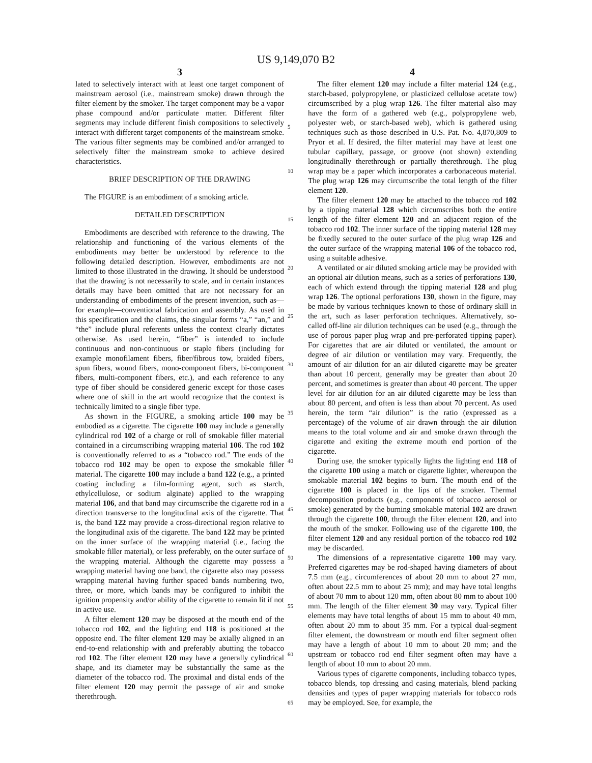US 9,149,070 B2
3
lated to selectively interact with at least one target component of mainstream aerosol (i.e., mainstream smoke) drawn through the filter element by the smoker. The target component may be a vapor phase compound and/or particulate matter. Different filter segments may include different finish compositions to selectively interact with different target components of the mainstream smoke. The various filter segments may be combined and/or arranged to selectively filter the mainstream smoke to achieve desired characteristics.
BRIEF DESCRIPTION OF THE DRAWING
The FIGURE is an embodiment of a smoking article.
DETAILED DESCRIPTION
Embodiments are described with reference to the drawing. The relationship and functioning of the various elements of the embodiments may better be understood by reference to the following detailed description. However, embodiments are not limited to those illustrated in the drawing. It should be understood that the drawing is not necessarily to scale, and in certain instances details may have been omitted that are not necessary for an understanding of embodiments of the present invention, such as—for example—conventional fabrication and assembly. As used in this specification and the claims, the singular forms “a,” “an,” and “the” include plural referents unless the context clearly dictates otherwise. As used herein, “fiber” is intended to include continuous and non-continuous or staple fibers (including for example monofilament fibers, fiber/fibrous tow, braided fibers, spun fibers, wound fibers, mono-component fibers, bi-component fibers, multi-component fibers, etc.), and each reference to any type of fiber should be considered generic except for those cases where one of skill in the art would recognize that the context is technically limited to a single fiber type.
As shown in the FIGURE, a smoking article 100 may be embodied as a cigarette. The cigarette 100 may include a generally cylindrical rod 102 of a charge or roll of smokable filler material contained in a circumscribing wrapping material 106. The rod 102 is conventionally referred to as a “tobacco rod.” The ends of the tobacco rod 102 may be open to expose the smokable filler material. The cigarette 100 may include a band 122 (e.g., a printed coating including a film-forming agent, such as starch, ethylcellulose, or sodium alginate) applied to the wrapping material 106, and that band may circumscribe the cigarette rod in a direction transverse to the longitudinal axis of the cigarette. That is, the band 122 may provide a cross-directional region relative to the longitudinal axis of the cigarette. The band 122 may be printed on the inner surface of the wrapping material (i.e., facing the smokable filler material), or less preferably, on the outer surface of the wrapping material. Although the cigarette may possess a wrapping material having one band, the cigarette also may possess wrapping material having further spaced bands numbering two, three, or more, which bands may be configured to inhibit the ignition propensity and/or ability of the cigarette to remain lit if not in active use.
A filter element 120 may be disposed at the mouth end of the tobacco rod 102, and the lighting end 118 is positioned at the opposite end. The filter element 120 may be axially aligned in an end-to-end relationship with and preferably abutting the tobacco rod 102. The filter element 120 may have a generally cylindrical shape, and its diameter may be substantially the same as the diameter of the tobacco rod. The proximal and distal ends of the filter element 120 may permit the passage of air and smoke therethrough.
4
The filter element 120 may include a filter material 124 (e.g., starch-based, polypropylene, or plasticized cellulose acetate tow) circumscribed by a plug wrap 126. The filter material also may have the form of a gathered web (e.g., polypropylene web, polyester web, or starch-based web), which is gathered using techniques such as those described in U.S. Pat. No. 4,870,809 to Pryor et al. If desired, the filter material may have at least one tubular capillary, passage, or groove (not shown) extending longitudinally therethrough or partially therethrough. The plug wrap may be a paper which incorporates a carbonaceous material. The plug wrap 126 may circumscribe the total length of the filter element 120.
The filter element 120 may be attached to the tobacco rod 102 by a tipping material 128 which circumscribes both the entire length of the filter element 120 and an adjacent region of the tobacco rod 102. The inner surface of the tipping material 128 may be fixedly secured to the outer surface of the plug wrap 126 and the outer surface of the wrapping material 106 of the tobacco rod, using a suitable adhesive.
A ventilated or air diluted smoking article may be provided with an optional air dilution means, such as a series of perforations 130, each of which extend through the tipping material 128 and plug wrap 126. The optional perforations 130, shown in the figure, may be made by various techniques known to those of ordinary skill in the art, such as laser perforation techniques. Alternatively, so-called off-line air dilution techniques can be used (e.g., through the use of porous paper plug wrap and pre-perforated tipping paper). For cigarettes that are air diluted or ventilated, the amount or degree of air dilution or ventilation may vary. Frequently, the amount of air dilution for an air diluted cigarette may be greater than about 10 percent, generally may be greater than about 20 percent, and sometimes is greater than about 40 percent. The upper level for air dilution for an air diluted cigarette may be less than about 80 percent, and often is less than about 70 percent. As used herein, the term “air dilution” is the ratio (expressed as a percentage) of the volume of air drawn through the air dilution means to the total volume and air and smoke drawn through the cigarette and exiting the extreme mouth end portion of the cigarette.
During use, the smoker typically lights the lighting end 118 of the cigarette 100 using a match or cigarette lighter, whereupon the smokable material 102 begins to burn. The mouth end of the cigarette 100 is placed in the lips of the smoker. Thermal decomposition products (e.g., components of tobacco aerosol or smoke) generated by the burning smokable material 102 are drawn through the cigarette 100, through the filter element 120, and into the mouth of the smoker. Following use of the cigarette 100, the filter element 120 and any residual portion of the tobacco rod 102 may be discarded.
The dimensions of a representative cigarette 100 may vary. Preferred cigarettes may be rod-shaped having diameters of about 7.5 mm (e.g., circumferences of about 20 mm to about 27 mm, often about 22.5 mm to about 25 mm); and may have total lengths of about 70 mm to about 120 mm, often about 80 mm to about 100 mm. The length of the filter element 30 may vary. Typical filter elements may have total lengths of about 15 mm to about 40 mm, often about 20 mm to about 35 mm. For a typical dual-segment filter element, the downstream or mouth end filter segment often may have a length of about 10 mm to about 20 mm; and the upstream or tobacco rod end filter segment often may have a length of about 10 mm to about 20 mm.
Various types of cigarette components, including tobacco types, tobacco blends, top dressing and casing materials, blend packing densities and types of paper wrapping materials for tobacco rods may be employed. See, for example, the
5
10
15
20
25
30
35
40
45
50
55
60
65